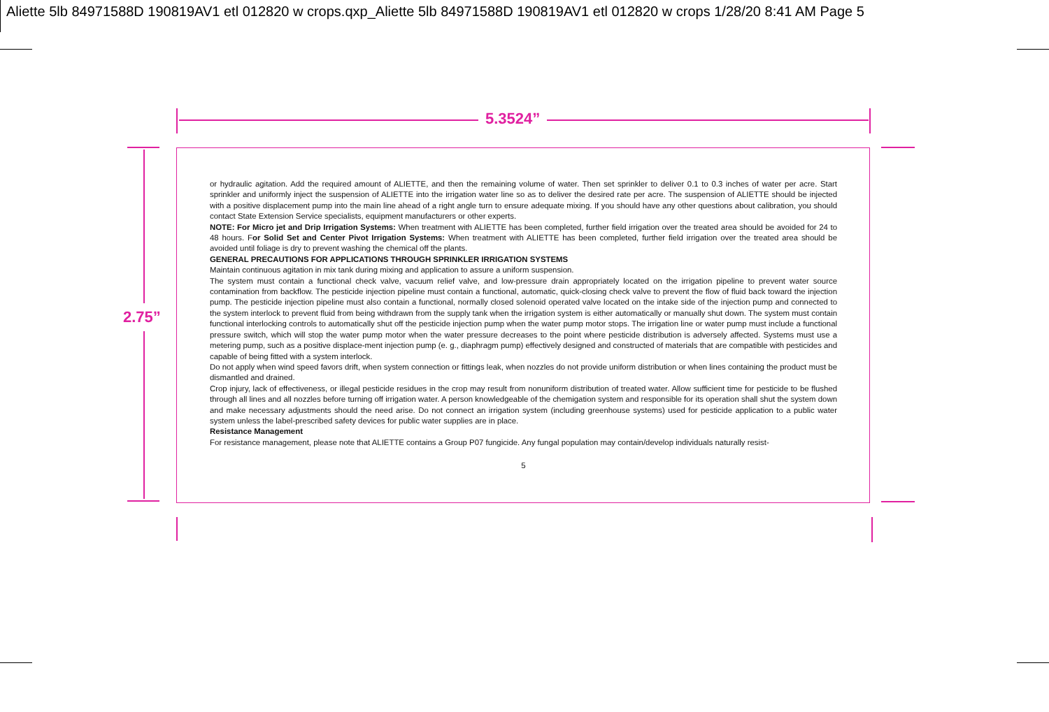Aliette 5lb 84971588D 190819AV1 etl 012820 w crops.qxp_Aliette 5lb 84971588D 190819AV1 etl 012820 w crops 1/28/20 8:41 AM Page 5
5.3524”
2.75”
or hydraulic agitation. Add the required amount of ALIETTE, and then the remaining volume of water. Then set sprinkler to deliver 0.1 to 0.3 inches of water per acre. Start sprinkler and uniformly inject the suspension of ALIETTE into the irrigation water line so as to deliver the desired rate per acre. The suspension of ALIETTE should be injected with a positive displacement pump into the main line ahead of a right angle turn to ensure adequate mixing. If you should have any other questions about calibration, you should contact State Extension Service specialists, equipment manufacturers or other experts.
NOTE: For Micro jet and Drip Irrigation Systems: When treatment with ALIETTE has been completed, further field irrigation over the treated area should be avoided for 24 to 48 hours. For Solid Set and Center Pivot Irrigation Systems: When treatment with ALIETTE has been completed, further field irrigation over the treated area should be avoided until foliage is dry to prevent washing the chemical off the plants.
GENERAL PRECAUTIONS FOR APPLICATIONS THROUGH SPRINKLER IRRIGATION SYSTEMS
Maintain continuous agitation in mix tank during mixing and application to assure a uniform suspension.
The system must contain a functional check valve, vacuum relief valve, and low-pressure drain appropriately located on the irrigation pipeline to prevent water source contamination from backflow. The pesticide injection pipeline must contain a functional, automatic, quick-closing check valve to prevent the flow of fluid back toward the injection pump. The pesticide injection pipeline must also contain a functional, normally closed solenoid operated valve located on the intake side of the injection pump and connected to the system interlock to prevent fluid from being withdrawn from the supply tank when the irrigation system is either automatically or manually shut down. The system must contain functional interlocking controls to automatically shut off the pesticide injection pump when the water pump motor stops. The irrigation line or water pump must include a functional pressure switch, which will stop the water pump motor when the water pressure decreases to the point where pesticide distribution is adversely affected. Systems must use a metering pump, such as a positive displace-ment injection pump (e. g., diaphragm pump) effectively designed and constructed of materials that are compatible with pesticides and capable of being fitted with a system interlock.
Do not apply when wind speed favors drift, when system connection or fittings leak, when nozzles do not provide uniform distribution or when lines containing the product must be dismantled and drained.
Crop injury, lack of effectiveness, or illegal pesticide residues in the crop may result from nonuniform distribution of treated water. Allow sufficient time for pesticide to be flushed through all lines and all nozzles before turning off irrigation water. A person knowledgeable of the chemigation system and responsible for its operation shall shut the system down and make necessary adjustments should the need arise. Do not connect an irrigation system (including greenhouse systems) used for pesticide application to a public water system unless the label-prescribed safety devices for public water supplies are in place.
Resistance Management
For resistance management, please note that ALIETTE contains a Group P07 fungicide. Any fungal population may contain/develop individuals naturally resist-
5